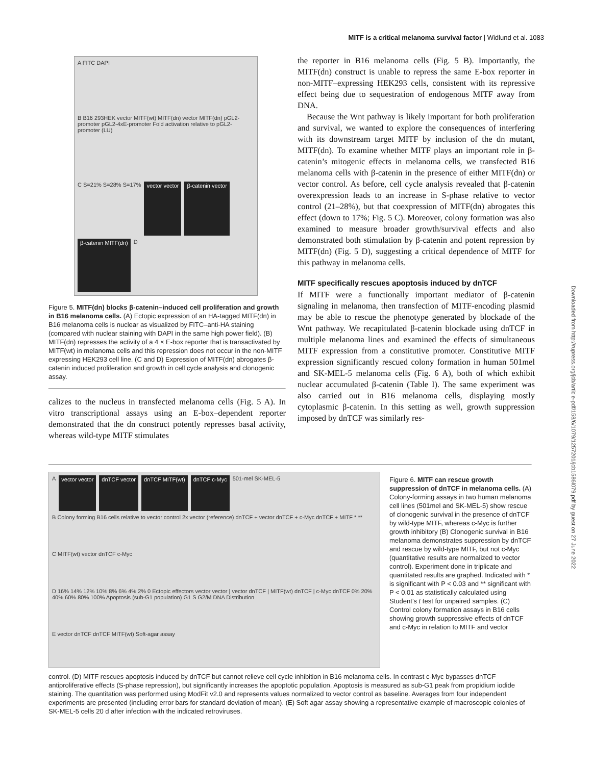MITF is a critical melanoma survival factor | Widlund et al. 1083
A FITC DAPI
B B16 293HEK vector MITF(wt) MITF(dn) vector MITF(dn) pGL2-promoter pGL2-4xE-promoter Fold activation relative to pGL2-promoter (LU)
C S=21% S=28% S=17%
vector vector β-catenin vector β-catenin MITF(dn)
D
Figure 5. MITF(dn) blocks β-catenin–induced cell proliferation and growth in B16 melanoma cells. (A) Ectopic expression of an HA-tagged MITF(dn) in B16 melanoma cells is nuclear as visualized by FITC–anti-HA staining (compared with nuclear staining with DAPI in the same high power field). (B) MITF(dn) represses the activity of a 4 × E-box reporter that is transactivated by MITF(wt) in melanoma cells and this repression does not occur in the non-MITF expressing HEK293 cell line. (C and D) Expression of MITF(dn) abrogates β-catenin induced proliferation and growth in cell cycle analysis and clonogenic assay.
calizes to the nucleus in transfected melanoma cells (Fig. 5 A). In vitro transcriptional assays using an E-box–dependent reporter demonstrated that the dn construct potently represses basal activity, whereas wild-type MITF stimulates
the reporter in B16 melanoma cells (Fig. 5 B). Importantly, the MITF(dn) construct is unable to repress the same E-box reporter in non-MITF–expressing HEK293 cells, consistent with its repressive effect being due to sequestration of endogenous MITF away from DNA.
Because the Wnt pathway is likely important for both proliferation and survival, we wanted to explore the consequences of interfering with its downstream target MITF by inclusion of the dn mutant, MITF(dn). To examine whether MITF plays an important role in β-catenin’s mitogenic effects in melanoma cells, we transfected B16 melanoma cells with β-catenin in the presence of either MITF(dn) or vector control. As before, cell cycle analysis revealed that β-catenin overexpression leads to an increase in S-phase relative to vector control (21–28%), but that coexpression of MITF(dn) abrogates this effect (down to 17%; Fig. 5 C). Moreover, colony formation was also examined to measure broader growth/survival effects and also demonstrated both stimulation by β-catenin and potent repression by MITF(dn) (Fig. 5 D), suggesting a critical dependence of MITF for this pathway in melanoma cells.
MITF specifically rescues apoptosis induced by dnTCF
If MITF were a functionally important mediator of β-catenin signaling in melanoma, then transfection of MITF-encoding plasmid may be able to rescue the phenotype generated by blockade of the Wnt pathway. We recapitulated β-catenin blockade using dnTCF in multiple melanoma lines and examined the effects of simultaneous MITF expression from a constitutive promoter. Constitutive MITF expression significantly rescued colony formation in human 501mel and SK-MEL-5 melanoma cells (Fig. 6 A), both of which exhibit nuclear accumulated β-catenin (Table I). The same experiment was also carried out in B16 melanoma cells, displaying mostly cytoplasmic β-catenin. In this setting as well, growth suppression imposed by dnTCF was similarly res-
Downloaded from http://rupress.org/jcb/article-pdf/158/6/1079/1257201/jcb1586l079.pdf by guest on 27 June 2022
A
vector vector dnTCF vector dnTCF MITF(wt) dnTCF c-Myc
501-mel SK-MEL-5
B Colony forming B16 cells relative to vector control 2x vector (reference) dnTCF + vector dnTCF + c-Myc dnTCF + MITF * **
C MITF(wt) vector dnTCF c-Myc
D 16% 14% 12% 10% 8% 6% 4% 2% 0 Ectopic effectors vector vector | vector dnTCF | MITF(wt) dnTCF | c-Myc dnTCF 0% 20% 40% 60% 80% 100% Apoptosis (sub-G1 population) G1 S G2/M DNA Distribution
E vector dnTCF dnTCF MITF(wt) Soft-agar assay
Figure 6. MITF can rescue growth suppression of dnTCF in melanoma cells. (A) Colony-forming assays in two human melanoma cell lines (501mel and SK-MEL-5) show rescue of clonogenic survival in the presence of dnTCF by wild-type MITF, whereas c-Myc is further growth inhibitory (B) Clonogenic survival in B16 melanoma demonstrates suppression by dnTCF and rescue by wild-type MITF, but not c-Myc (quantitative results are normalized to vector control). Experiment done in triplicate and quantitated results are graphed. Indicated with * is significant with P < 0.03 and ** significant with P < 0.01 as statistically calculated using Student’s t test for unpaired samples. (C) Control colony formation assays in B16 cells showing growth suppressive effects of dnTCF and c-Myc in relation to MITF and vector
control. (D) MITF rescues apoptosis induced by dnTCF but cannot relieve cell cycle inhibition in B16 melanoma cells. In contrast c-Myc bypasses dnTCF antiproliferative effects (S-phase repression), but significantly increases the apoptotic population. Apoptosis is measured as sub-G1 peak from propidium iodide staining. The quantitation was performed using ModFit v2.0 and represents values normalized to vector control as baseline. Averages from four independent experiments are presented (including error bars for standard deviation of mean). (E) Soft agar assay showing a representative example of macroscopic colonies of SK-MEL-5 cells 20 d after infection with the indicated retroviruses.